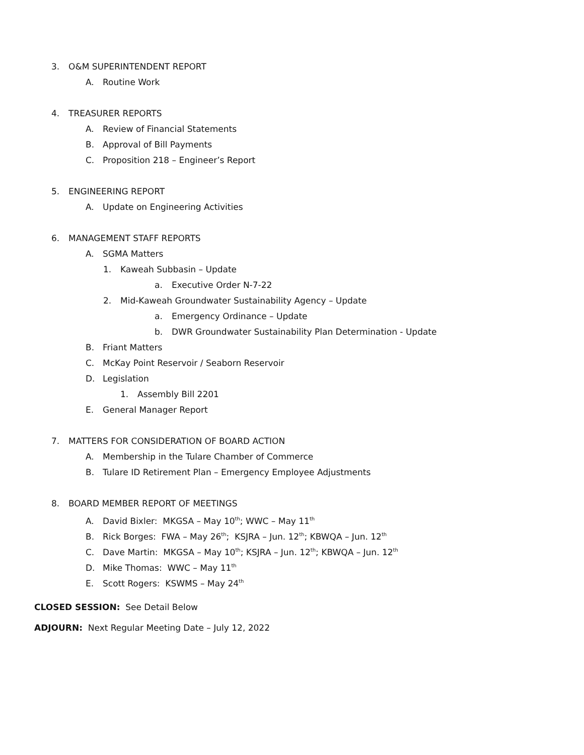3. O&M SUPERINTENDENT REPORT
A. Routine Work
4. TREASURER REPORTS
A. Review of Financial Statements
B. Approval of Bill Payments
C. Proposition 218 – Engineer’s Report
5. ENGINEERING REPORT
A. Update on Engineering Activities
6. MANAGEMENT STAFF REPORTS
A. SGMA Matters
1. Kaweah Subbasin – Update
a. Executive Order N-7-22
2. Mid-Kaweah Groundwater Sustainability Agency – Update
a. Emergency Ordinance – Update
b. DWR Groundwater Sustainability Plan Determination - Update
B. Friant Matters
C. McKay Point Reservoir / Seaborn Reservoir
D. Legislation
1. Assembly Bill 2201
E. General Manager Report
7. MATTERS FOR CONSIDERATION OF BOARD ACTION
A. Membership in the Tulare Chamber of Commerce
B. Tulare ID Retirement Plan – Emergency Employee Adjustments
8. BOARD MEMBER REPORT OF MEETINGS
A. David Bixler: MKGSA – May 10<sup>th</sup>; WWC – May 11<sup>th</sup>
B. Rick Borges: FWA – May 26<sup>th</sup>; KSJRA – Jun. 12<sup>th</sup>; KBWQA – Jun. 12<sup>th</sup>
C. Dave Martin: MKGSA – May 10<sup>th</sup>; KSJRA – Jun. 12<sup>th</sup>; KBWQA – Jun. 12<sup>th</sup>
D. Mike Thomas: WWC – May 11<sup>th</sup>
E. Scott Rogers: KSWMS – May 24<sup>th</sup>
CLOSED SESSION: See Detail Below
ADJOURN: Next Regular Meeting Date – July 12, 2022